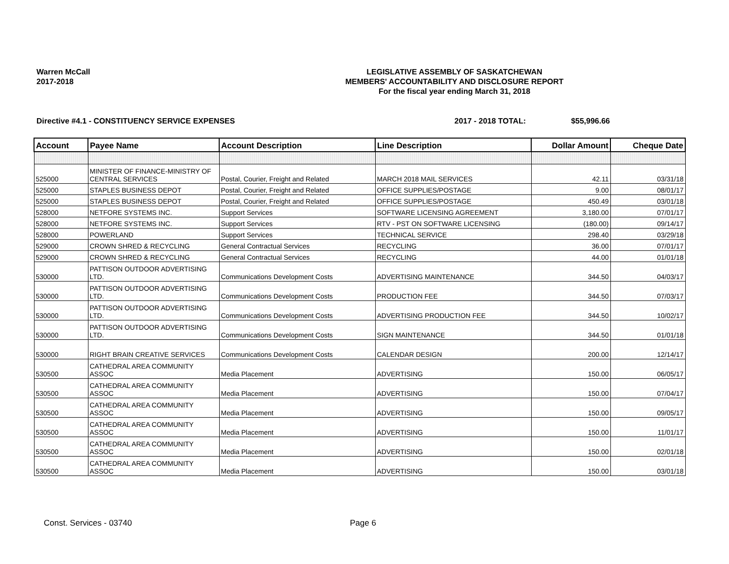Warren McCall
2017-2018
LEGISLATIVE ASSEMBLY OF SASKATCHEWAN
MEMBERS' ACCOUNTABILITY AND DISCLOSURE REPORT
For the fiscal year ending March 31, 2018
Directive #4.1 - CONSTITUENCY SERVICE EXPENSES
2017 - 2018 TOTAL: $55,996.66
| Account | Payee Name | Account Description | Line Description | Dollar Amount | Cheque Date |
| --- | --- | --- | --- | --- | --- |
| 525000 | MINISTER OF FINANCE-MINISTRY OF CENTRAL SERVICES | Postal, Courier, Freight and Related | MARCH 2018 MAIL SERVICES | 42.11 | 03/31/18 |
| 525000 | STAPLES BUSINESS DEPOT | Postal, Courier, Freight and Related | OFFICE SUPPLIES/POSTAGE | 9.00 | 08/01/17 |
| 525000 | STAPLES BUSINESS DEPOT | Postal, Courier, Freight and Related | OFFICE SUPPLIES/POSTAGE | 450.49 | 03/01/18 |
| 528000 | NETFORE SYSTEMS INC. | Support Services | SOFTWARE LICENSING AGREEMENT | 3,180.00 | 07/01/17 |
| 528000 | NETFORE SYSTEMS INC. | Support Services | RTV - PST ON SOFTWARE LICENSING | (180.00) | 09/14/17 |
| 528000 | POWERLAND | Support Services | TECHNICAL SERVICE | 298.40 | 03/29/18 |
| 529000 | CROWN SHRED & RECYCLING | General Contractual Services | RECYCLING | 36.00 | 07/01/17 |
| 529000 | CROWN SHRED & RECYCLING | General Contractual Services | RECYCLING | 44.00 | 01/01/18 |
| 530000 | PATTISON OUTDOOR ADVERTISING LTD. | Communications Development Costs | ADVERTISING MAINTENANCE | 344.50 | 04/03/17 |
| 530000 | PATTISON OUTDOOR ADVERTISING LTD. | Communications Development Costs | PRODUCTION FEE | 344.50 | 07/03/17 |
| 530000 | PATTISON OUTDOOR ADVERTISING LTD. | Communications Development Costs | ADVERTISING PRODUCTION FEE | 344.50 | 10/02/17 |
| 530000 | PATTISON OUTDOOR ADVERTISING LTD. | Communications Development Costs | SIGN MAINTENANCE | 344.50 | 01/01/18 |
| 530000 | RIGHT BRAIN CREATIVE SERVICES | Communications Development Costs | CALENDAR DESIGN | 200.00 | 12/14/17 |
| 530500 | CATHEDRAL AREA COMMUNITY ASSOC | Media Placement | ADVERTISING | 150.00 | 06/05/17 |
| 530500 | CATHEDRAL AREA COMMUNITY ASSOC | Media Placement | ADVERTISING | 150.00 | 07/04/17 |
| 530500 | CATHEDRAL AREA COMMUNITY ASSOC | Media Placement | ADVERTISING | 150.00 | 09/05/17 |
| 530500 | CATHEDRAL AREA COMMUNITY ASSOC | Media Placement | ADVERTISING | 150.00 | 11/01/17 |
| 530500 | CATHEDRAL AREA COMMUNITY ASSOC | Media Placement | ADVERTISING | 150.00 | 02/01/18 |
| 530500 | CATHEDRAL AREA COMMUNITY ASSOC | Media Placement | ADVERTISING | 150.00 | 03/01/18 |
Const. Services - 03740 Page 6